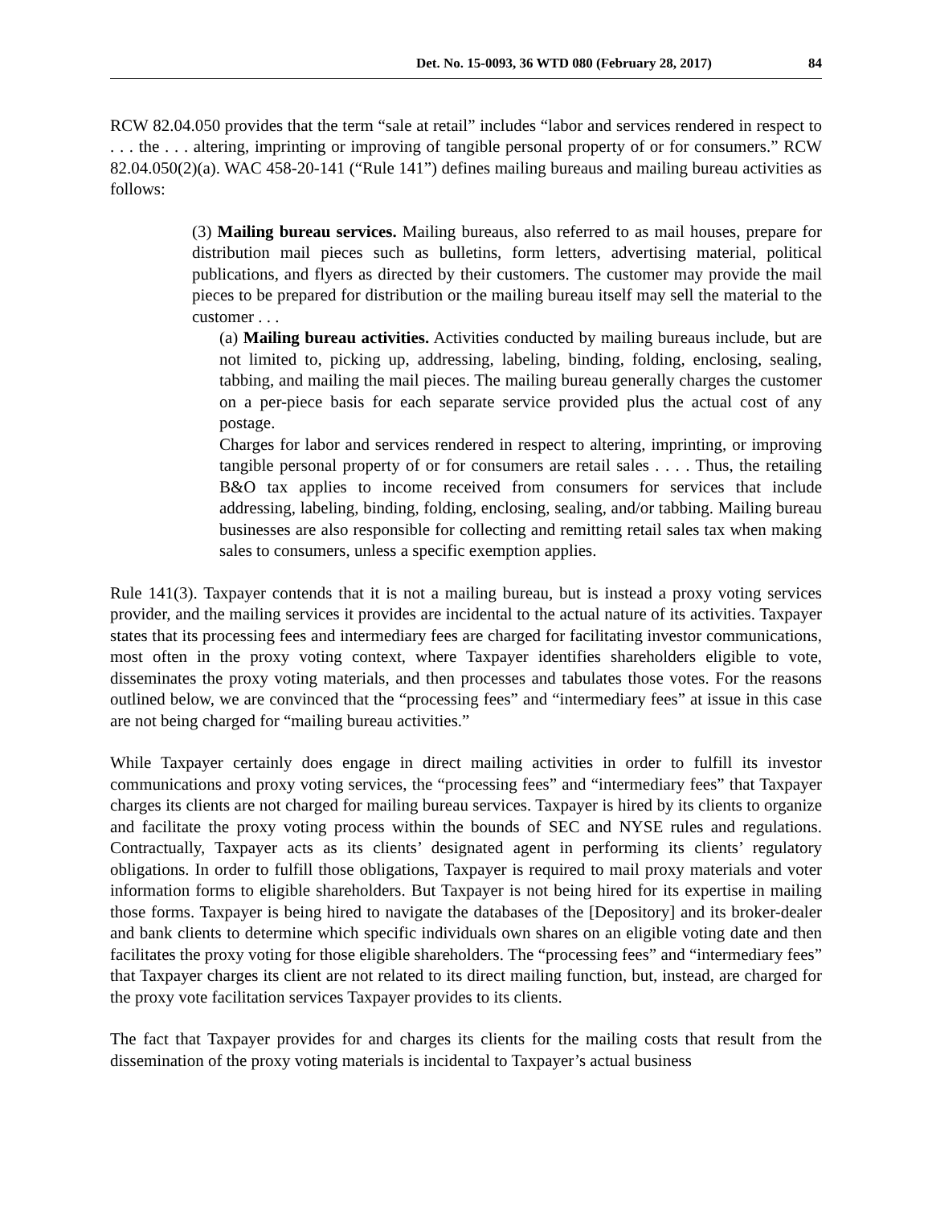Det. No. 15-0093, 36 WTD 080 (February 28, 2017) 84
RCW 82.04.050 provides that the term “sale at retail” includes “labor and services rendered in respect to . . . the . . . altering, imprinting or improving of tangible personal property of or for consumers.” RCW 82.04.050(2)(a). WAC 458-20-141 (“Rule 141”) defines mailing bureaus and mailing bureau activities as follows:
(3) Mailing bureau services. Mailing bureaus, also referred to as mail houses, prepare for distribution mail pieces such as bulletins, form letters, advertising material, political publications, and flyers as directed by their customers. The customer may provide the mail pieces to be prepared for distribution or the mailing bureau itself may sell the material to the customer . . .
(a) Mailing bureau activities. Activities conducted by mailing bureaus include, but are not limited to, picking up, addressing, labeling, binding, folding, enclosing, sealing, tabbing, and mailing the mail pieces. The mailing bureau generally charges the customer on a per-piece basis for each separate service provided plus the actual cost of any postage.
Charges for labor and services rendered in respect to altering, imprinting, or improving tangible personal property of or for consumers are retail sales . . . . Thus, the retailing B&O tax applies to income received from consumers for services that include addressing, labeling, binding, folding, enclosing, sealing, and/or tabbing. Mailing bureau businesses are also responsible for collecting and remitting retail sales tax when making sales to consumers, unless a specific exemption applies.
Rule 141(3). Taxpayer contends that it is not a mailing bureau, but is instead a proxy voting services provider, and the mailing services it provides are incidental to the actual nature of its activities. Taxpayer states that its processing fees and intermediary fees are charged for facilitating investor communications, most often in the proxy voting context, where Taxpayer identifies shareholders eligible to vote, disseminates the proxy voting materials, and then processes and tabulates those votes. For the reasons outlined below, we are convinced that the “processing fees” and “intermediary fees” at issue in this case are not being charged for “mailing bureau activities.”
While Taxpayer certainly does engage in direct mailing activities in order to fulfill its investor communications and proxy voting services, the “processing fees” and “intermediary fees” that Taxpayer charges its clients are not charged for mailing bureau services. Taxpayer is hired by its clients to organize and facilitate the proxy voting process within the bounds of SEC and NYSE rules and regulations. Contractually, Taxpayer acts as its clients’ designated agent in performing its clients’ regulatory obligations. In order to fulfill those obligations, Taxpayer is required to mail proxy materials and voter information forms to eligible shareholders. But Taxpayer is not being hired for its expertise in mailing those forms. Taxpayer is being hired to navigate the databases of the [Depository] and its broker-dealer and bank clients to determine which specific individuals own shares on an eligible voting date and then facilitates the proxy voting for those eligible shareholders. The “processing fees” and “intermediary fees” that Taxpayer charges its client are not related to its direct mailing function, but, instead, are charged for the proxy vote facilitation services Taxpayer provides to its clients.
The fact that Taxpayer provides for and charges its clients for the mailing costs that result from the dissemination of the proxy voting materials is incidental to Taxpayer’s actual business